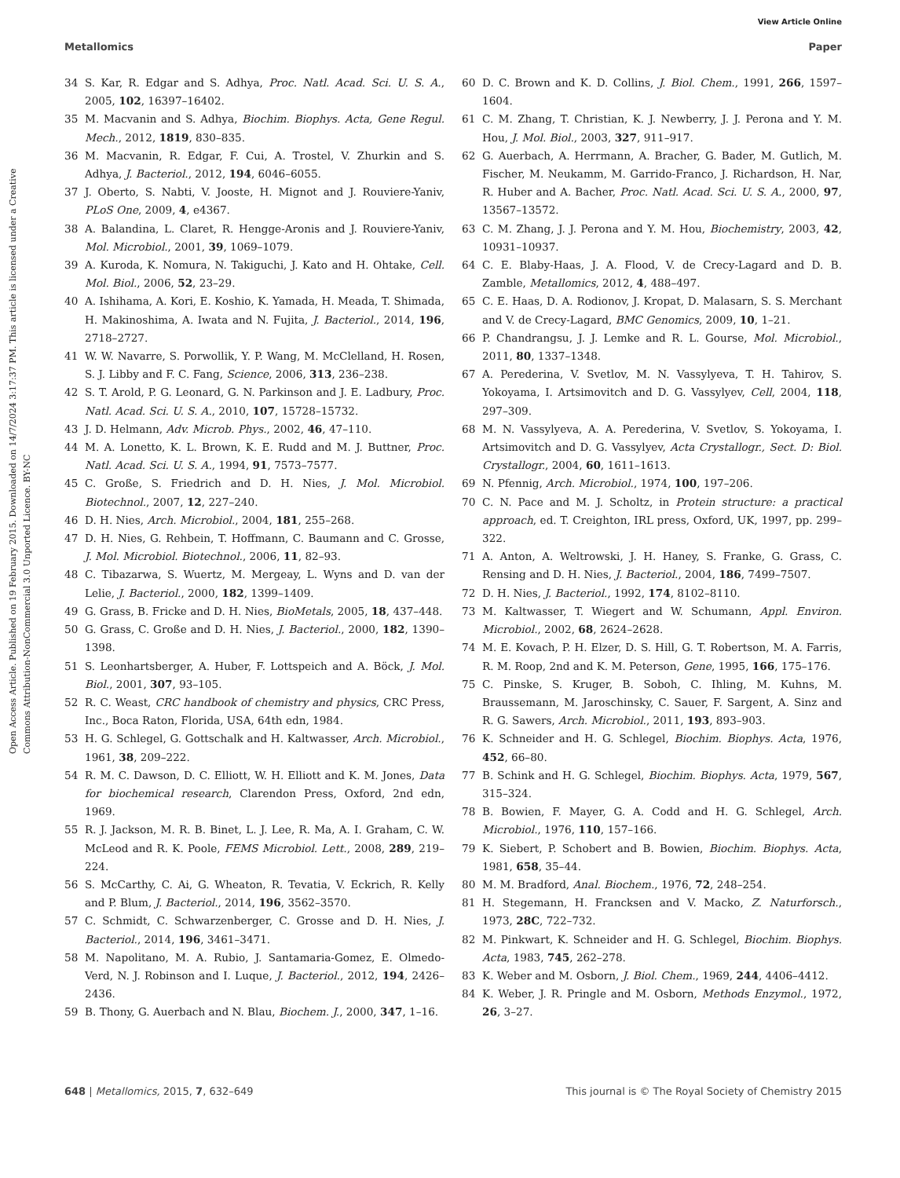View Article Online
Metallomics Paper
Open Access Article. Published on 19 February 2015. Downloaded on 14/7/2024 3:17:37 PM. This article is licensed under a Creative Commons Attribution-NonCommercial 3.0 Unported Licence. BY-NC
34 S. Kar, R. Edgar and S. Adhya, Proc. Natl. Acad. Sci. U. S. A., 2005, 102, 16397–16402.
35 M. Macvanin and S. Adhya, Biochim. Biophys. Acta, Gene Regul. Mech., 2012, 1819, 830–835.
36 M. Macvanin, R. Edgar, F. Cui, A. Trostel, V. Zhurkin and S. Adhya, J. Bacteriol., 2012, 194, 6046–6055.
37 J. Oberto, S. Nabti, V. Jooste, H. Mignot and J. Rouviere-Yaniv, PLoS One, 2009, 4, e4367.
38 A. Balandina, L. Claret, R. Hengge-Aronis and J. Rouviere-Yaniv, Mol. Microbiol., 2001, 39, 1069–1079.
39 A. Kuroda, K. Nomura, N. Takiguchi, J. Kato and H. Ohtake, Cell. Mol. Biol., 2006, 52, 23–29.
40 A. Ishihama, A. Kori, E. Koshio, K. Yamada, H. Meada, T. Shimada, H. Makinoshima, A. Iwata and N. Fujita, J. Bacteriol., 2014, 196, 2718–2727.
41 W. W. Navarre, S. Porwollik, Y. P. Wang, M. McClelland, H. Rosen, S. J. Libby and F. C. Fang, Science, 2006, 313, 236–238.
42 S. T. Arold, P. G. Leonard, G. N. Parkinson and J. E. Ladbury, Proc. Natl. Acad. Sci. U. S. A., 2010, 107, 15728–15732.
43 J. D. Helmann, Adv. Microb. Phys., 2002, 46, 47–110.
44 M. A. Lonetto, K. L. Brown, K. E. Rudd and M. J. Buttner, Proc. Natl. Acad. Sci. U. S. A., 1994, 91, 7573–7577.
45 C. Große, S. Friedrich and D. H. Nies, J. Mol. Microbiol. Biotechnol., 2007, 12, 227–240.
46 D. H. Nies, Arch. Microbiol., 2004, 181, 255–268.
47 D. H. Nies, G. Rehbein, T. Hoffmann, C. Baumann and C. Grosse, J. Mol. Microbiol. Biotechnol., 2006, 11, 82–93.
48 C. Tibazarwa, S. Wuertz, M. Mergeay, L. Wyns and D. van der Lelie, J. Bacteriol., 2000, 182, 1399–1409.
49 G. Grass, B. Fricke and D. H. Nies, BioMetals, 2005, 18, 437–448.
50 G. Grass, C. Große and D. H. Nies, J. Bacteriol., 2000, 182, 1390–1398.
51 S. Leonhartsberger, A. Huber, F. Lottspeich and A. Böck, J. Mol. Biol., 2001, 307, 93–105.
52 R. C. Weast, CRC handbook of chemistry and physics, CRC Press, Inc., Boca Raton, Florida, USA, 64th edn, 1984.
53 H. G. Schlegel, G. Gottschalk and H. Kaltwasser, Arch. Microbiol., 1961, 38, 209–222.
54 R. M. C. Dawson, D. C. Elliott, W. H. Elliott and K. M. Jones, Data for biochemical research, Clarendon Press, Oxford, 2nd edn, 1969.
55 R. J. Jackson, M. R. B. Binet, L. J. Lee, R. Ma, A. I. Graham, C. W. McLeod and R. K. Poole, FEMS Microbiol. Lett., 2008, 289, 219–224.
56 S. McCarthy, C. Ai, G. Wheaton, R. Tevatia, V. Eckrich, R. Kelly and P. Blum, J. Bacteriol., 2014, 196, 3562–3570.
57 C. Schmidt, C. Schwarzenberger, C. Grosse and D. H. Nies, J. Bacteriol., 2014, 196, 3461–3471.
58 M. Napolitano, M. A. Rubio, J. Santamaria-Gomez, E. Olmedo-Verd, N. J. Robinson and I. Luque, J. Bacteriol., 2012, 194, 2426–2436.
59 B. Thony, G. Auerbach and N. Blau, Biochem. J., 2000, 347, 1–16.
60 D. C. Brown and K. D. Collins, J. Biol. Chem., 1991, 266, 1597–1604.
61 C. M. Zhang, T. Christian, K. J. Newberry, J. J. Perona and Y. M. Hou, J. Mol. Biol., 2003, 327, 911–917.
62 G. Auerbach, A. Herrmann, A. Bracher, G. Bader, M. Gutlich, M. Fischer, M. Neukamm, M. Garrido-Franco, J. Richardson, H. Nar, R. Huber and A. Bacher, Proc. Natl. Acad. Sci. U. S. A., 2000, 97, 13567–13572.
63 C. M. Zhang, J. J. Perona and Y. M. Hou, Biochemistry, 2003, 42, 10931–10937.
64 C. E. Blaby-Haas, J. A. Flood, V. de Crecy-Lagard and D. B. Zamble, Metallomics, 2012, 4, 488–497.
65 C. E. Haas, D. A. Rodionov, J. Kropat, D. Malasarn, S. S. Merchant and V. de Crecy-Lagard, BMC Genomics, 2009, 10, 1–21.
66 P. Chandrangsu, J. J. Lemke and R. L. Gourse, Mol. Microbiol., 2011, 80, 1337–1348.
67 A. Perederina, V. Svetlov, M. N. Vassylyeva, T. H. Tahirov, S. Yokoyama, I. Artsimovitch and D. G. Vassylyev, Cell, 2004, 118, 297–309.
68 M. N. Vassylyeva, A. A. Perederina, V. Svetlov, S. Yokoyama, I. Artsimovitch and D. G. Vassylyev, Acta Crystallogr., Sect. D: Biol. Crystallogr., 2004, 60, 1611–1613.
69 N. Pfennig, Arch. Microbiol., 1974, 100, 197–206.
70 C. N. Pace and M. J. Scholtz, in Protein structure: a practical approach, ed. T. Creighton, IRL press, Oxford, UK, 1997, pp. 299–322.
71 A. Anton, A. Weltrowski, J. H. Haney, S. Franke, G. Grass, C. Rensing and D. H. Nies, J. Bacteriol., 2004, 186, 7499–7507.
72 D. H. Nies, J. Bacteriol., 1992, 174, 8102–8110.
73 M. Kaltwasser, T. Wiegert and W. Schumann, Appl. Environ. Microbiol., 2002, 68, 2624–2628.
74 M. E. Kovach, P. H. Elzer, D. S. Hill, G. T. Robertson, M. A. Farris, R. M. Roop, 2nd and K. M. Peterson, Gene, 1995, 166, 175–176.
75 C. Pinske, S. Kruger, B. Soboh, C. Ihling, M. Kuhns, M. Braussemann, M. Jaroschinsky, C. Sauer, F. Sargent, A. Sinz and R. G. Sawers, Arch. Microbiol., 2011, 193, 893–903.
76 K. Schneider and H. G. Schlegel, Biochim. Biophys. Acta, 1976, 452, 66–80.
77 B. Schink and H. G. Schlegel, Biochim. Biophys. Acta, 1979, 567, 315–324.
78 B. Bowien, F. Mayer, G. A. Codd and H. G. Schlegel, Arch. Microbiol., 1976, 110, 157–166.
79 K. Siebert, P. Schobert and B. Bowien, Biochim. Biophys. Acta, 1981, 658, 35–44.
80 M. M. Bradford, Anal. Biochem., 1976, 72, 248–254.
81 H. Stegemann, H. Francksen and V. Macko, Z. Naturforsch., 1973, 28C, 722–732.
82 M. Pinkwart, K. Schneider and H. G. Schlegel, Biochim. Biophys. Acta, 1983, 745, 262–278.
83 K. Weber and M. Osborn, J. Biol. Chem., 1969, 244, 4406–4412.
84 K. Weber, J. R. Pringle and M. Osborn, Methods Enzymol., 1972, 26, 3–27.
648 | Metallomics, 2015, 7, 632–649 This journal is © The Royal Society of Chemistry 2015